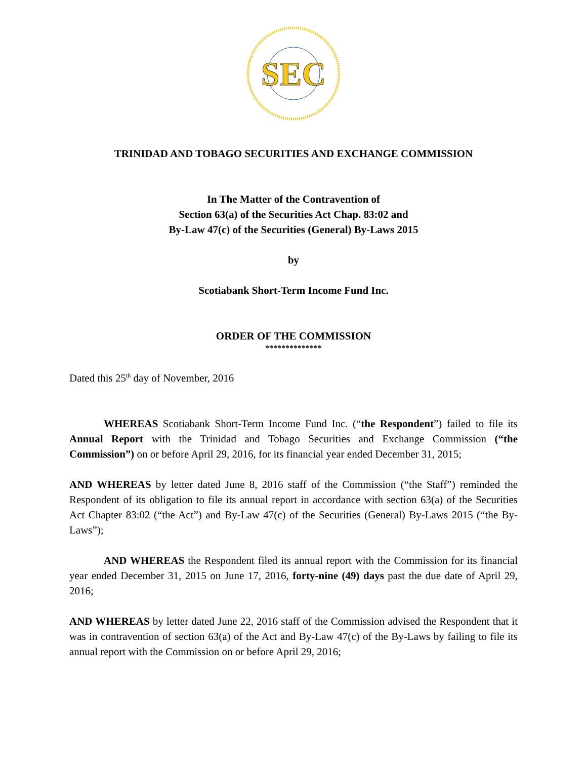SEC
TRINIDAD AND TOBAGO SECURITIES AND EXCHANGE COMMISSION
In The Matter of the Contravention of
Section 63(a) of the Securities Act Chap. 83:02 and
By-Law 47(c) of the Securities (General) By-Laws 2015
by
Scotiabank Short-Term Income Fund Inc.
ORDER OF THE COMMISSION
**************
Dated this 25<sup>th</sup> day of November, 2016
WHEREAS Scotiabank Short-Term Income Fund Inc. (“the Respondent”) failed to file its Annual Report with the Trinidad and Tobago Securities and Exchange Commission (“the Commission”) on or before April 29, 2016, for its financial year ended December 31, 2015;
AND WHEREAS by letter dated June 8, 2016 staff of the Commission (“the Staff”) reminded the Respondent of its obligation to file its annual report in accordance with section 63(a) of the Securities Act Chapter 83:02 (“the Act”) and By-Law 47(c) of the Securities (General) By-Laws 2015 (“the By-Laws”);
AND WHEREAS the Respondent filed its annual report with the Commission for its financial year ended December 31, 2015 on June 17, 2016, forty-nine (49) days past the due date of April 29, 2016;
AND WHEREAS by letter dated June 22, 2016 staff of the Commission advised the Respondent that it was in contravention of section 63(a) of the Act and By-Law 47(c) of the By-Laws by failing to file its annual report with the Commission on or before April 29, 2016;